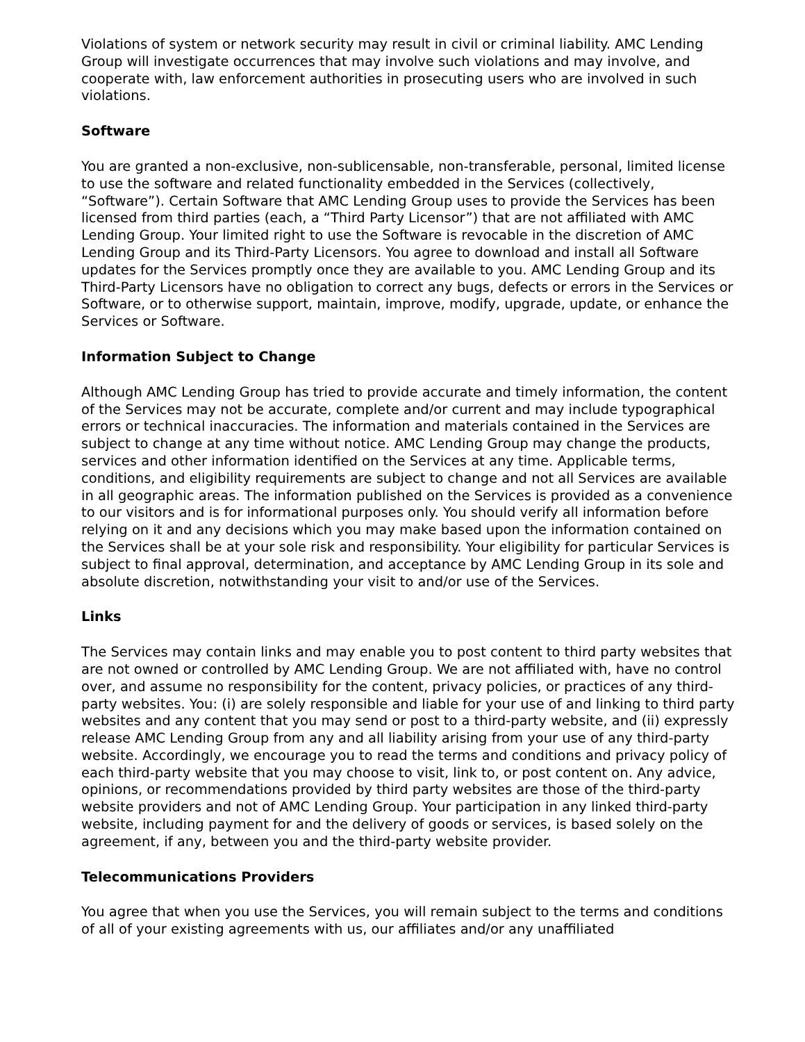Violations of system or network security may result in civil or criminal liability. AMC Lending Group will investigate occurrences that may involve such violations and may involve, and cooperate with, law enforcement authorities in prosecuting users who are involved in such violations.
Software
You are granted a non-exclusive, non-sublicensable, non-transferable, personal, limited license to use the software and related functionality embedded in the Services (collectively, “Software”). Certain Software that AMC Lending Group uses to provide the Services has been licensed from third parties (each, a “Third Party Licensor”) that are not affiliated with AMC Lending Group. Your limited right to use the Software is revocable in the discretion of AMC Lending Group and its Third-Party Licensors. You agree to download and install all Software updates for the Services promptly once they are available to you. AMC Lending Group and its Third-Party Licensors have no obligation to correct any bugs, defects or errors in the Services or Software, or to otherwise support, maintain, improve, modify, upgrade, update, or enhance the Services or Software.
Information Subject to Change
Although AMC Lending Group has tried to provide accurate and timely information, the content of the Services may not be accurate, complete and/or current and may include typographical errors or technical inaccuracies. The information and materials contained in the Services are subject to change at any time without notice. AMC Lending Group may change the products, services and other information identified on the Services at any time. Applicable terms, conditions, and eligibility requirements are subject to change and not all Services are available in all geographic areas. The information published on the Services is provided as a convenience to our visitors and is for informational purposes only. You should verify all information before relying on it and any decisions which you may make based upon the information contained on the Services shall be at your sole risk and responsibility. Your eligibility for particular Services is subject to final approval, determination, and acceptance by AMC Lending Group in its sole and absolute discretion, notwithstanding your visit to and/or use of the Services.
Links
The Services may contain links and may enable you to post content to third party websites that are not owned or controlled by AMC Lending Group. We are not affiliated with, have no control over, and assume no responsibility for the content, privacy policies, or practices of any third-party websites. You: (i) are solely responsible and liable for your use of and linking to third party websites and any content that you may send or post to a third-party website, and (ii) expressly release AMC Lending Group from any and all liability arising from your use of any third-party website. Accordingly, we encourage you to read the terms and conditions and privacy policy of each third-party website that you may choose to visit, link to, or post content on. Any advice, opinions, or recommendations provided by third party websites are those of the third-party website providers and not of AMC Lending Group. Your participation in any linked third-party website, including payment for and the delivery of goods or services, is based solely on the agreement, if any, between you and the third-party website provider.
Telecommunications Providers
You agree that when you use the Services, you will remain subject to the terms and conditions of all of your existing agreements with us, our affiliates and/or any unaffiliated